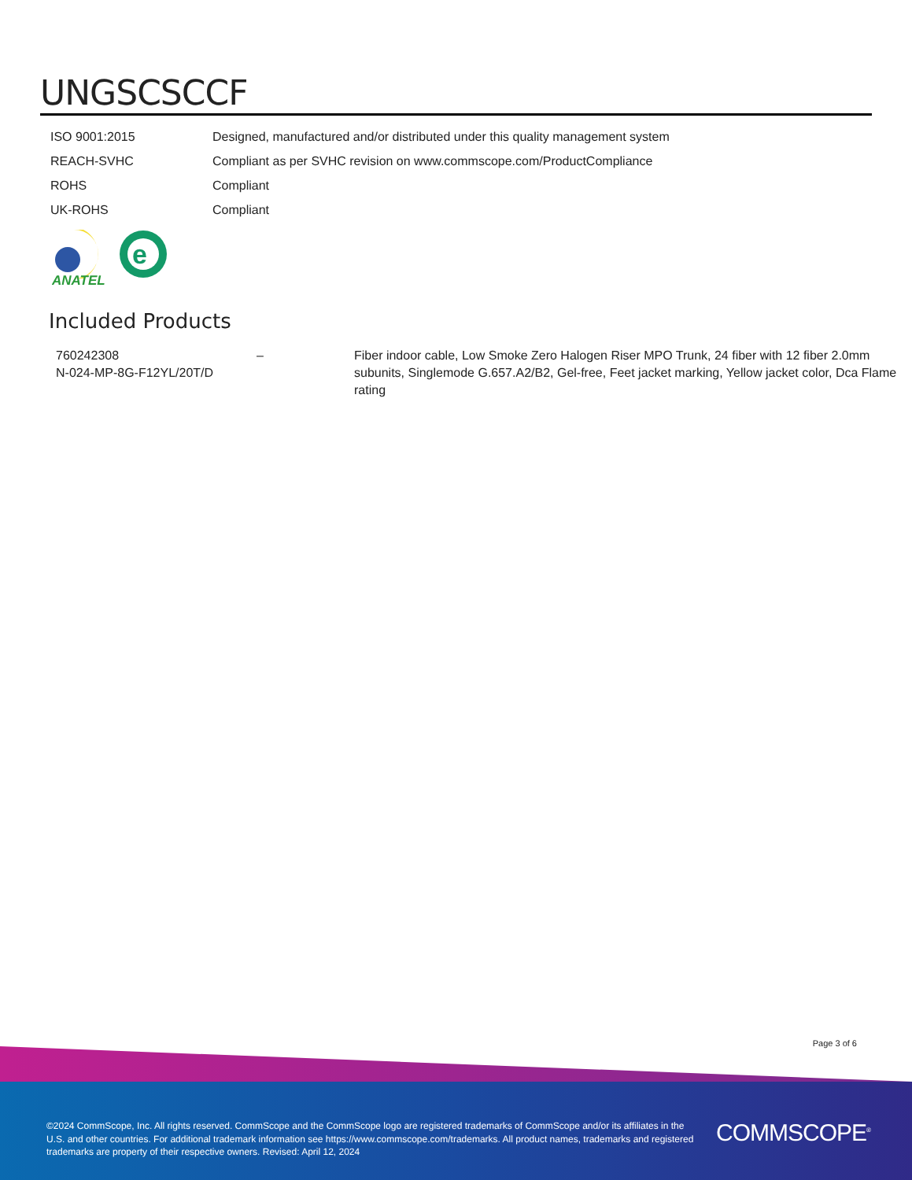UNGSCSCCF
| ISO 9001:2015 | Designed, manufactured and/or distributed under this quality management system |
| REACH-SVHC | Compliant as per SVHC revision on www.commscope.com/ProductCompliance |
| ROHS | Compliant |
| UK-ROHS | Compliant |
ANATEL
e
Included Products
| 760242308 N-024-MP-8G-F12YL/20T/D | – | Fiber indoor cable, Low Smoke Zero Halogen Riser MPO Trunk, 24 fiber with 12 fiber 2.0mm subunits, Singlemode G.657.A2/B2, Gel-free, Feet jacket marking, Yellow jacket color, Dca Flame rating |
Page 3 of 6
©2024 CommScope, Inc. All rights reserved. CommScope and the CommScope logo are registered trademarks of CommScope and/or its affiliates in the U.S. and other countries. For additional trademark information see https://www.commscope.com/trademarks. All product names, trademarks and registered trademarks are property of their respective owners. Revised: April 12, 2024
COMMSCOPE<sup>®</sup>